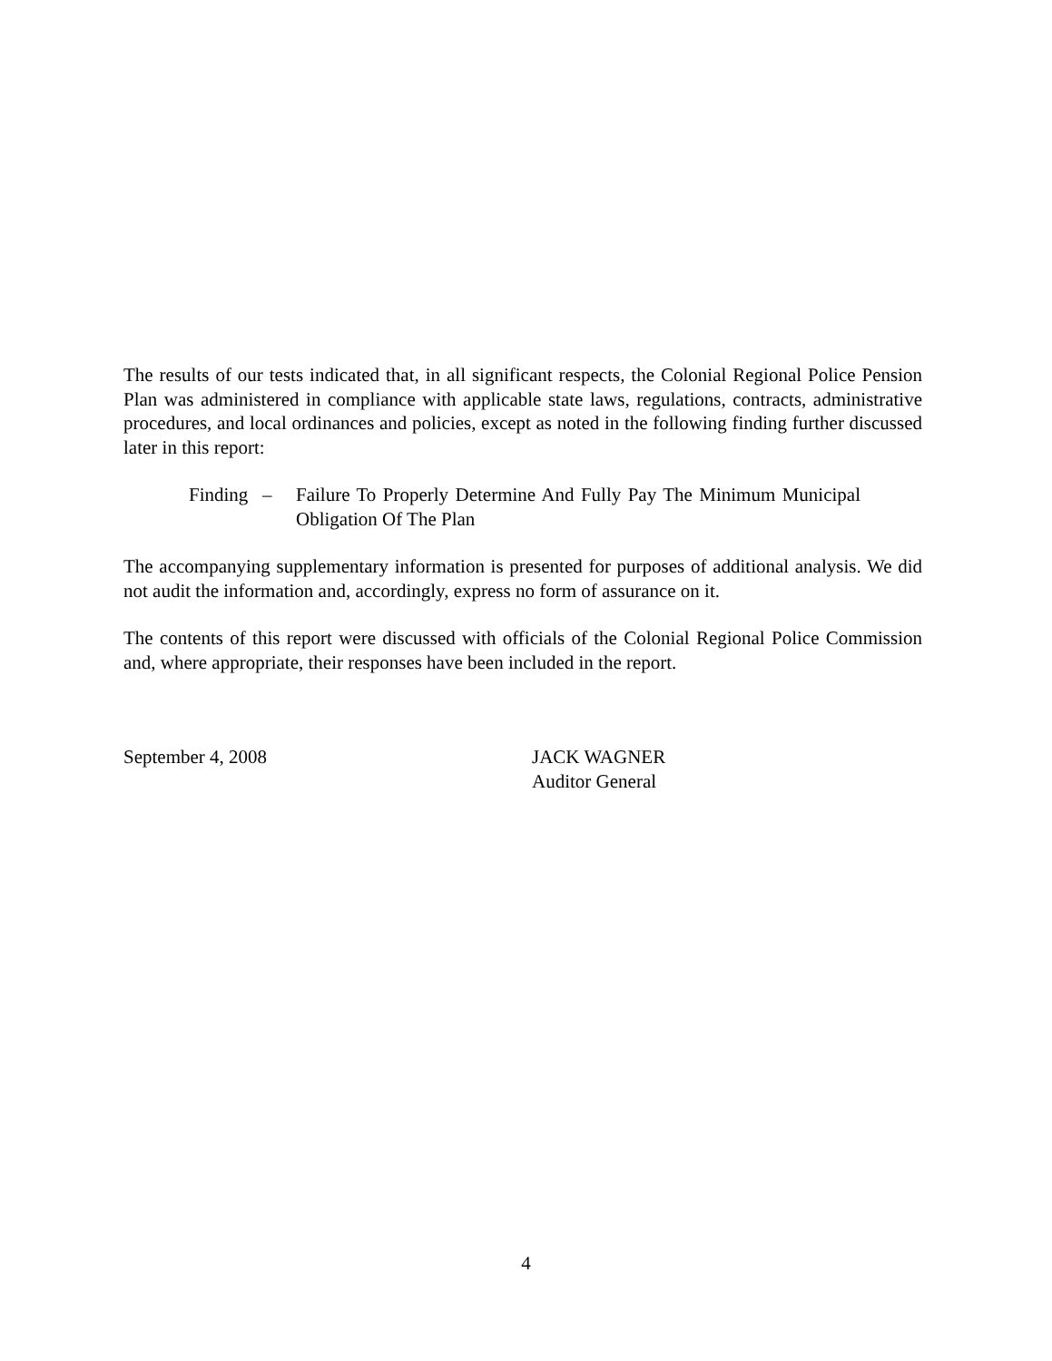The results of our tests indicated that, in all significant respects, the Colonial Regional Police Pension Plan was administered in compliance with applicable state laws, regulations, contracts, administrative procedures, and local ordinances and policies, except as noted in the following finding further discussed later in this report:
Finding –
Failure To Properly Determine And Fully Pay The Minimum Municipal Obligation Of The Plan
The accompanying supplementary information is presented for purposes of additional analysis. We did not audit the information and, accordingly, express no form of assurance on it.
The contents of this report were discussed with officials of the Colonial Regional Police Commission and, where appropriate, their responses have been included in the report.
September 4, 2008 JACK WAGNER
Auditor General
4